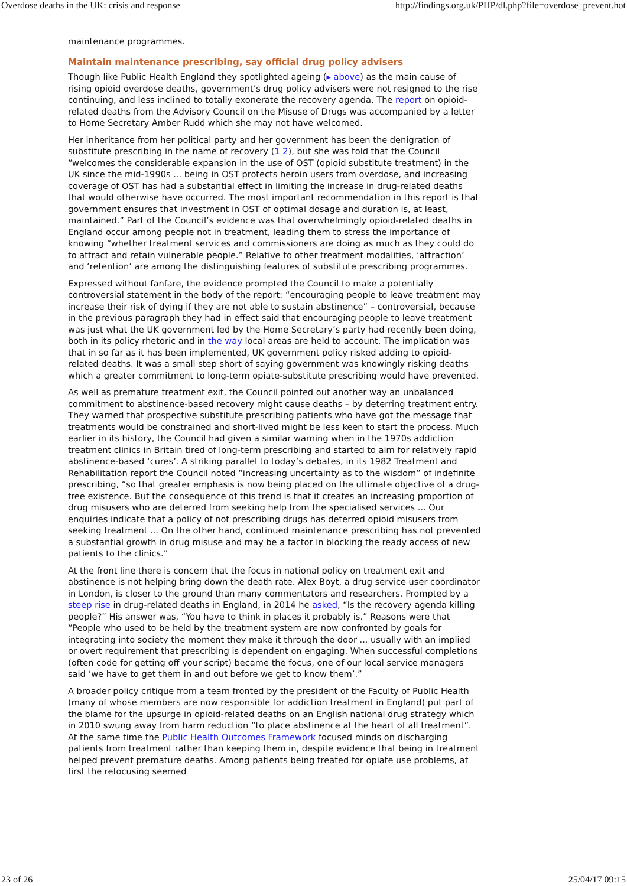Overdose deaths in the UK: crisis and response http://findings.org.uk/PHP/dl.php?file=overdose_prevent.hot
maintenance programmes.
Maintain maintenance prescribing, say official drug policy advisers
Though like Public Health England they spotlighted ageing (▸ above) as the main cause of rising opioid overdose deaths, government’s drug policy advisers were not resigned to the rise continuing, and less inclined to totally exonerate the recovery agenda. The report on opioid-related deaths from the Advisory Council on the Misuse of Drugs was accompanied by a letter to Home Secretary Amber Rudd which she may not have welcomed.
Her inheritance from her political party and her government has been the denigration of substitute prescribing in the name of recovery (1 2), but she was told that the Council “welcomes the considerable expansion in the use of OST (opioid substitute treatment) in the UK since the mid-1990s ... being in OST protects heroin users from overdose, and increasing coverage of OST has had a substantial effect in limiting the increase in drug-related deaths that would otherwise have occurred. The most important recommendation in this report is that government ensures that investment in OST of optimal dosage and duration is, at least, maintained.” Part of the Council’s evidence was that overwhelmingly opioid-related deaths in England occur among people not in treatment, leading them to stress the importance of knowing “whether treatment services and commissioners are doing as much as they could do to attract and retain vulnerable people.” Relative to other treatment modalities, ‘attraction’ and ‘retention’ are among the distinguishing features of substitute prescribing programmes.
Expressed without fanfare, the evidence prompted the Council to make a potentially controversial statement in the body of the report: “encouraging people to leave treatment may increase their risk of dying if they are not able to sustain abstinence” – controversial, because in the previous paragraph they had in effect said that encouraging people to leave treatment was just what the UK government led by the Home Secretary’s party had recently been doing, both in its policy rhetoric and in the way local areas are held to account. The implication was that in so far as it has been implemented, UK government policy risked adding to opioid-related deaths. It was a small step short of saying government was knowingly risking deaths which a greater commitment to long-term opiate-substitute prescribing would have prevented.
As well as premature treatment exit, the Council pointed out another way an unbalanced commitment to abstinence-based recovery might cause deaths – by deterring treatment entry. They warned that prospective substitute prescribing patients who have got the message that treatments would be constrained and short-lived might be less keen to start the process. Much earlier in its history, the Council had given a similar warning when in the 1970s addiction treatment clinics in Britain tired of long-term prescribing and started to aim for relatively rapid abstinence-based ‘cures’. A striking parallel to today’s debates, in its 1982 Treatment and Rehabilitation report the Council noted “increasing uncertainty as to the wisdom” of indefinite prescribing, “so that greater emphasis is now being placed on the ultimate objective of a drug-free existence. But the consequence of this trend is that it creates an increasing proportion of drug misusers who are deterred from seeking help from the specialised services ... Our enquiries indicate that a policy of not prescribing drugs has deterred opioid misusers from seeking treatment ... On the other hand, continued maintenance prescribing has not prevented a substantial growth in drug misuse and may be a factor in blocking the ready access of new patients to the clinics.”
At the front line there is concern that the focus in national policy on treatment exit and abstinence is not helping bring down the death rate. Alex Boyt, a drug service user coordinator in London, is closer to the ground than many commentators and researchers. Prompted by a steep rise in drug-related deaths in England, in 2014 he asked, “Is the recovery agenda killing people?” His answer was, “You have to think in places it probably is.” Reasons were that “People who used to be held by the treatment system are now confronted by goals for integrating into society the moment they make it through the door ... usually with an implied or overt requirement that prescribing is dependent on engaging. When successful completions (often code for getting off your script) became the focus, one of our local service managers said ‘we have to get them in and out before we get to know them’.”
A broader policy critique from a team fronted by the president of the Faculty of Public Health (many of whose members are now responsible for addiction treatment in England) put part of the blame for the upsurge in opioid-related deaths on an English national drug strategy which in 2010 swung away from harm reduction “to place abstinence at the heart of all treatment”. At the same time the Public Health Outcomes Framework focused minds on discharging patients from treatment rather than keeping them in, despite evidence that being in treatment helped prevent premature deaths. Among patients being treated for opiate use problems, at first the refocusing seemed
23 of 26 25/04/17 09:15